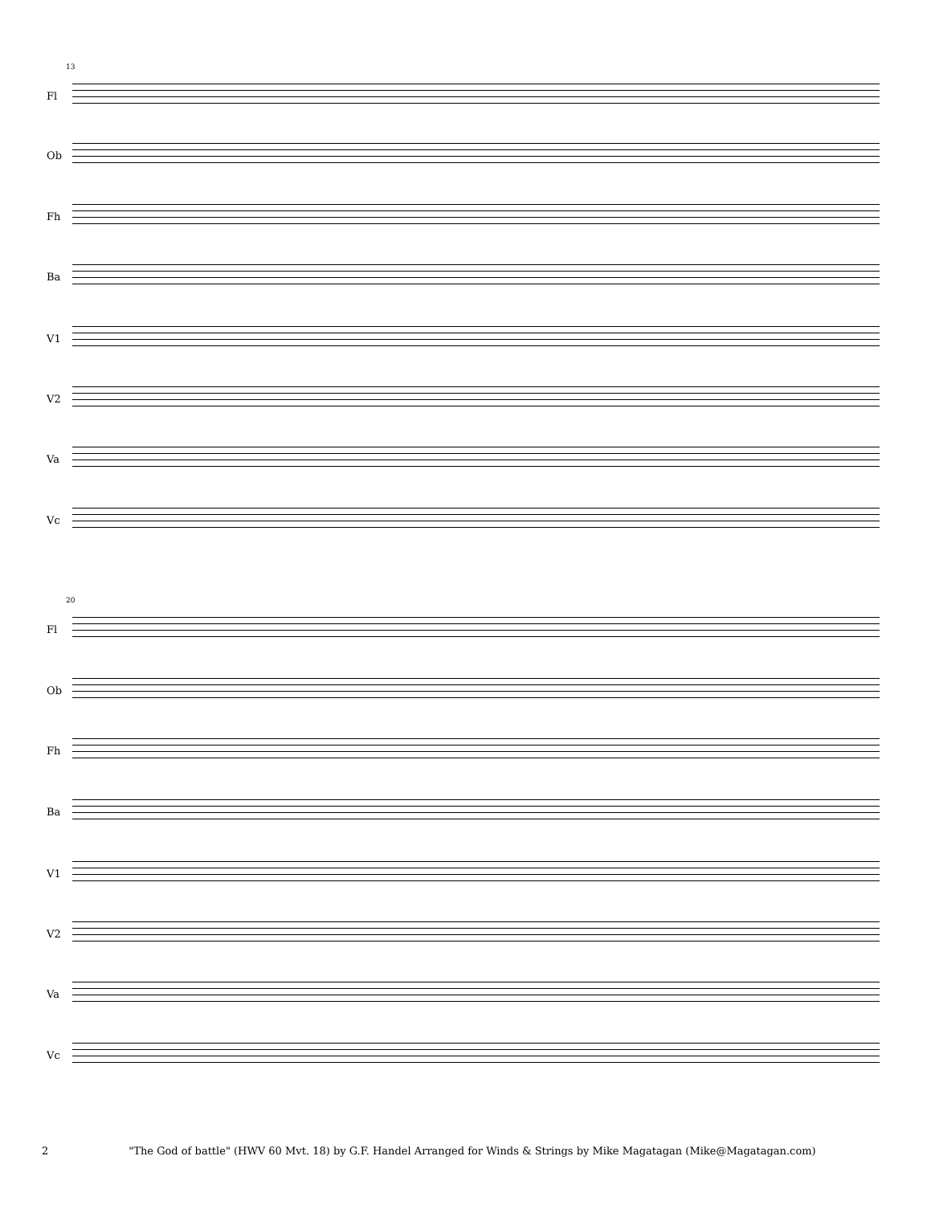13
Fl
Ob
Fh
Ba
V1
V2
Va
Vc
20
Fl
Ob
Fh
Ba
V1
V2
Va
Vc
2 "The God of battle" (HWV 60 Mvt. 18) by G.F. Handel Arranged for Winds & Strings by Mike Magatagan (Mike@Magatagan.com)